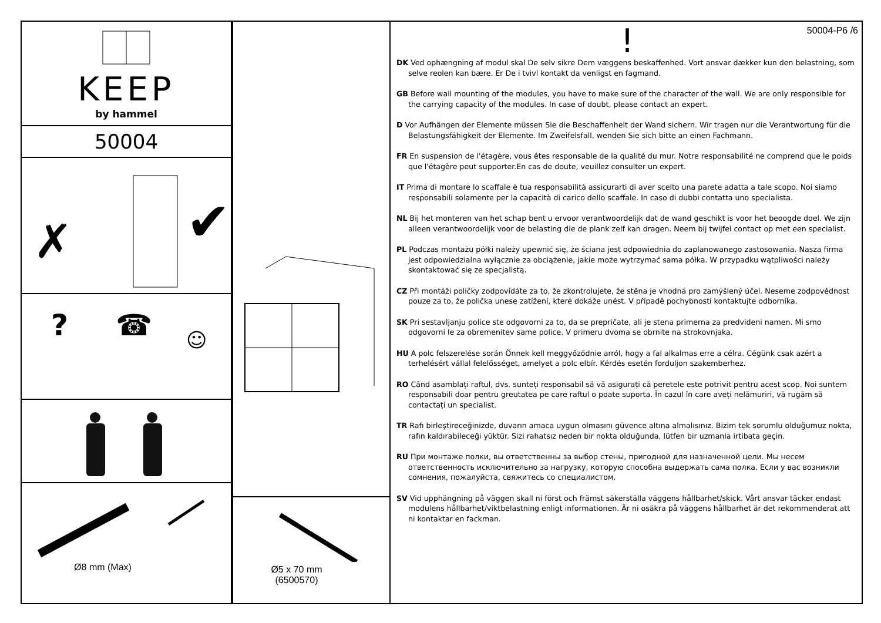KEEP
by hammel
50004
✔
✗
?
☎
☺
Ø8 mm (Max)
Ø5 x 70 mm
(6500570)
50004-P6 /6
!
DK Ved ophængning af modul skal De selv sikre Dem væggens beskaffenhed. Vort ansvar dækker kun den belastning, som selve reolen kan bære. Er De i tvivl kontakt da venligst en fagmand.
GB Before wall mounting of the modules, you have to make sure of the character of the wall. We are only responsible for the carrying capacity of the modules. In case of doubt, please contact an expert.
D Vor Aufhängen der Elemente müssen Sie die Beschaffenheit der Wand sichern. Wir tragen nur die Verantwortung für die Belastungsfähigkeit der Elemente. Im Zweifelsfall, wenden Sie sich bitte an einen Fachmann.
FR En suspension de l'étagère, vous êtes responsable de la qualité du mur. Notre responsabilité ne comprend que le poids que l'étagère peut supporter.En cas de doute, veuillez consulter un expert.
IT Prima di montare lo scaffale è tua responsabilità assicurarti di aver scelto una parete adatta a tale scopo. Noi siamo responsabili solamente per la capacità di carico dello scaffale. In caso di dubbi contatta uno specialista.
NL Bij het monteren van het schap bent u ervoor verantwoordelijk dat de wand geschikt is voor het beoogde doel. We zijn alleen verantwoordelijk voor de belasting die de plank zelf kan dragen. Neem bij twijfel contact op met een specialist.
PL Podczas montażu półki należy upewnić się, że ściana jest odpowiednia do zaplanowanego zastosowania. Nasza firma jest odpowiedzialna wyłącznie za obciążenie, jakie może wytrzymać sama półka. W przypadku wątpliwości należy skontaktować się ze specjalistą.
CZ Při montáži poličky zodpovídáte za to, že zkontrolujete, že stěna je vhodná pro zamýšlený účel. Neseme zodpovědnost pouze za to, že polička unese zatížení, které dokáže unést. V případě pochybností kontaktujte odborníka.
SK Pri sestavljanju police ste odgovorni za to, da se prepričate, ali je stena primerna za predvideni namen. Mi smo odgovorni le za obremenitev same police. V primeru dvoma se obrnite na strokovnjaka.
HU A polc felszerelése során Önnek kell meggyőződnie arról, hogy a fal alkalmas erre a célra. Cégünk csak azért a terhelésért vállal felelősséget, amelyet a polc elbír. Kérdés esetén forduljon szakemberhez.
RO Când asamblați raftul, dvs. sunteți responsabil să vă asigurați că peretele este potrivit pentru acest scop. Noi suntem responsabili doar pentru greutatea pe care raftul o poate suporta. În cazul în care aveți nelămuriri, vă rugăm să contactați un specialist.
TR Rafı birleştireceğinizde, duvarın amaca uygun olmasını güvence altına almalısınız. Bizim tek sorumlu olduğumuz nokta, rafın kaldırabileceği yüktür. Sizi rahatsız neden bir nokta olduğunda, lütfen bir uzmanla irtibata geçin.
RU При монтаже полки, вы ответственны за выбор стены, пригодной для назначенной цели. Мы несем ответственность исключительно за нагрузку, которую способна выдержать сама полка. Если у вас возникли сомнения, пожалуйста, свяжитесь со специалистом.
SV Vid upphängning på väggen skall ni först och främst säkerställa väggens hållbarhet/skick. Vårt ansvar täcker endast modulens hållbarhet/viktbelastning enligt informationen. Är ni osäkra på väggens hållbarhet är det rekommenderat att ni kontaktar en fackman.